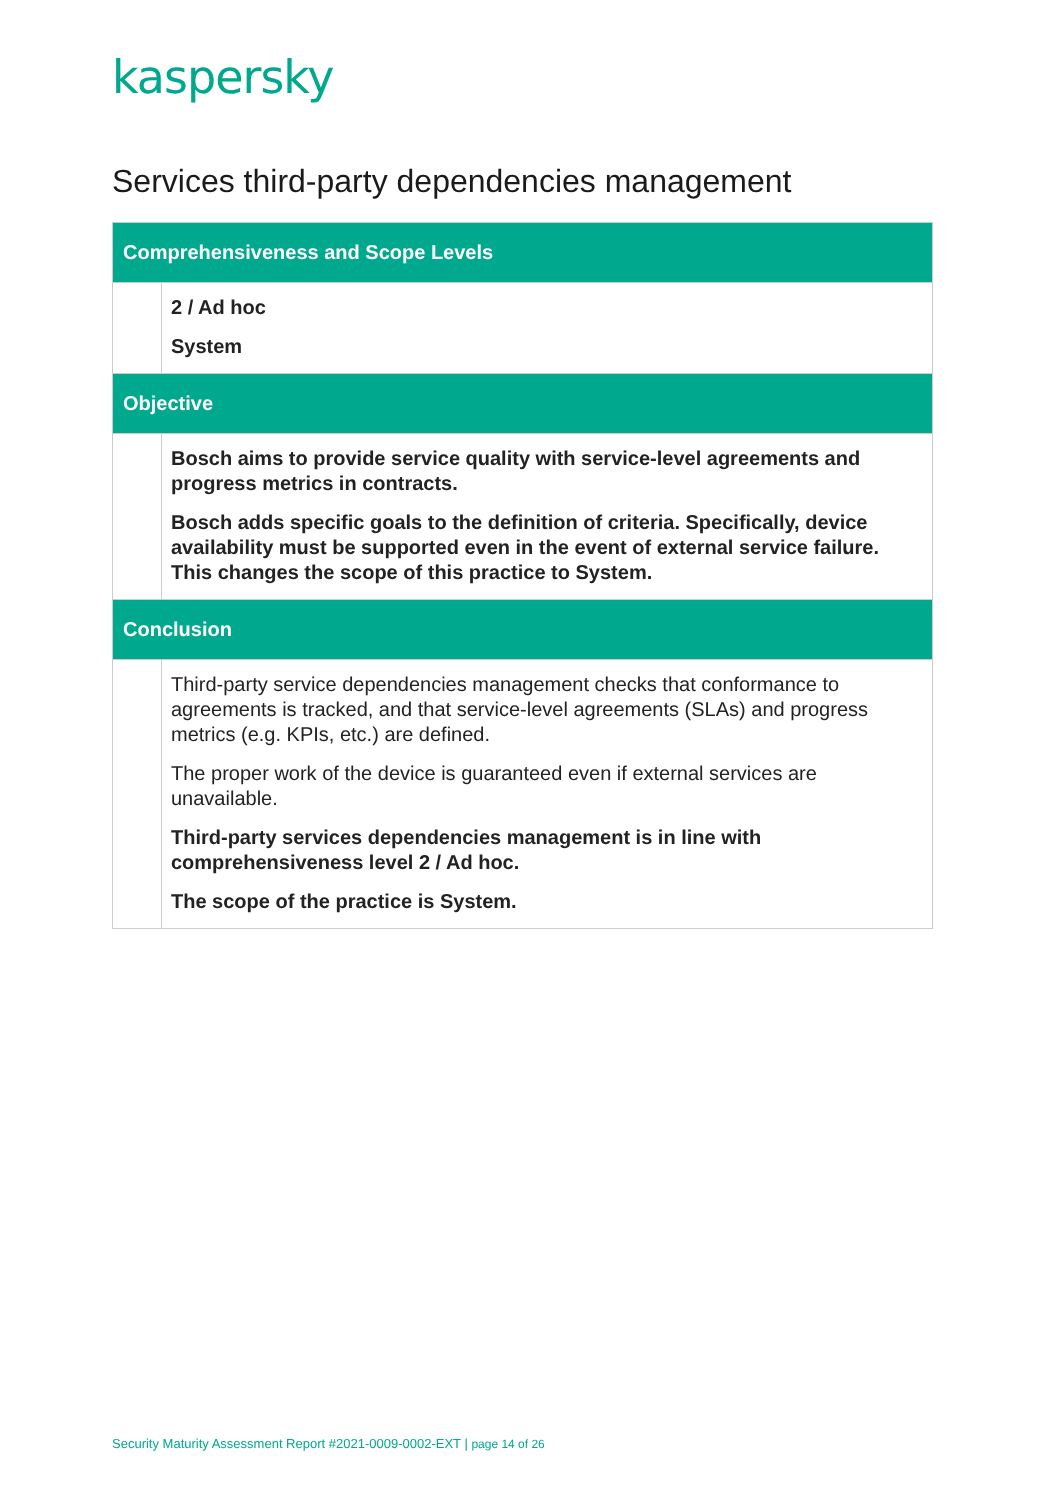kaspersky
Services third-party dependencies management
| Comprehensiveness and Scope Levels | |
| --- | --- |
| | 2 / Ad hoc System |
| Objective | |
| | Bosch aims to provide service quality with service-level agreements and progress metrics in contracts. Bosch adds specific goals to the definition of criteria. Specifically, device availability must be supported even in the event of external service failure. This changes the scope of this practice to System. |
| Conclusion | |
| | Third-party service dependencies management checks that conformance to agreements is tracked, and that service-level agreements (SLAs) and progress metrics (e.g. KPIs, etc.) are defined. The proper work of the device is guaranteed even if external services are unavailable. Third-party services dependencies management is in line with comprehensiveness level 2 / Ad hoc. The scope of the practice is System. |
Security Maturity Assessment Report #2021-0009-0002-EXT | page 14 of 26